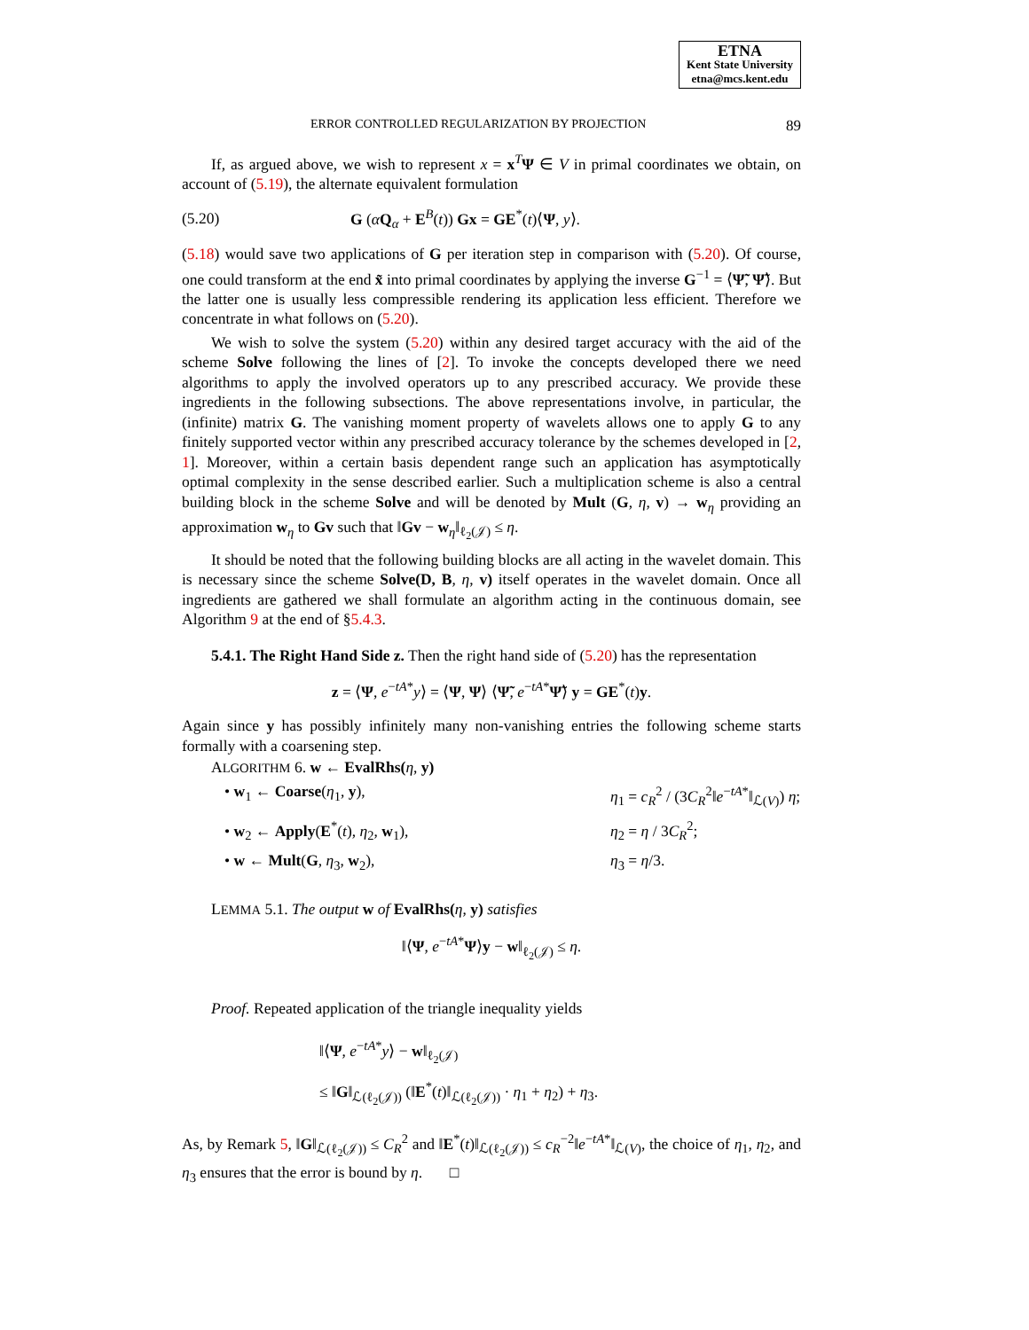ETNA
Kent State University
etna@mcs.kent.edu
ERROR CONTROLLED REGULARIZATION BY PROJECTION 89
If, as argued above, we wish to represent x = x<sup>T</sup>Ψ ∈ V in primal coordinates we obtain, on account of (5.19), the alternate equivalent formulation
(5.20) G (αQ<sub>α</sub> + E<sup>B</sup>(t)) Gx = GE<sup>*</sup>(t)⟨Ψ, y⟩.
(5.18) would save two applications of G per iteration step in comparison with (5.20). Of course, one could transform at the end x̃ into primal coordinates by applying the inverse G<sup>−1</sup> = ⟨Ψ̃, Ψ̃⟩. But the latter one is usually less compressible rendering its application less efficient. Therefore we concentrate in what follows on (5.20).
We wish to solve the system (5.20) within any desired target accuracy with the aid of the scheme Solve following the lines of [2]. To invoke the concepts developed there we need algorithms to apply the involved operators up to any prescribed accuracy. We provide these ingredients in the following subsections. The above representations involve, in particular, the (infinite) matrix G. The vanishing moment property of wavelets allows one to apply G to any finitely supported vector within any prescribed accuracy tolerance by the schemes developed in [2, 1]. Moreover, within a certain basis dependent range such an application has asymptotically optimal complexity in the sense described earlier. Such a multiplication scheme is also a central building block in the scheme Solve and will be denoted by Mult (G, η, v) → w<sub>η</sub> providing an approximation w<sub>η</sub> to Gv such that ‖Gv − w<sub>η</sub>‖<sub>ℓ<sub>2</sub>(𝒥)</sub> ≤ η.
It should be noted that the following building blocks are all acting in the wavelet domain. This is necessary since the scheme Solve(D, B, η, v) itself operates in the wavelet domain. Once all ingredients are gathered we shall formulate an algorithm acting in the continuous domain, see Algorithm 9 at the end of §5.4.3.
5.4.1. The Right Hand Side z. Then the right hand side of (5.20) has the representation
z = ⟨Ψ, e<sup>−tA*</sup>y⟩ = ⟨Ψ, Ψ⟩ ⟨Ψ̃, e<sup>−tA*</sup>Ψ̃⟩ y = GE<sup>*</sup>(t)y.
Again since y has possibly infinitely many non-vanishing entries the following scheme starts formally with a coarsening step.
ALGORITHM 6. w ← EvalRhs(η, y)
• w<sub>1</sub> ← Coarse(η<sub>1</sub>, y), η<sub>1</sub> = c<sub>R</sub><sup>2</sup> / (3C<sub>R</sub><sup>2</sup>‖e<sup>−tA*</sup>‖<sub>ℒ(V)</sub>) η;
• w<sub>2</sub> ← Apply(E<sup>*</sup>(t), η<sub>2</sub>, w<sub>1</sub>), η<sub>2</sub> = η / 3C<sub>R</sub><sup>2</sup>;
• w ← Mult(G, η<sub>3</sub>, w<sub>2</sub>), η<sub>3</sub> = η/3.
LEMMA 5.1. The output w of EvalRhs(η, y) satisfies
‖⟨Ψ, e<sup>−tA*</sup>Ψ⟩y − w‖<sub>ℓ<sub>2</sub>(𝒥)</sub> ≤ η.
Proof. Repeated application of the triangle inequality yields
‖⟨Ψ, e<sup>−tA*</sup>y⟩ − w‖<sub>ℓ<sub>2</sub>(𝒥)</sub>
≤ ‖G‖<sub>ℒ(ℓ<sub>2</sub>(𝒥))</sub> (‖E<sup>*</sup>(t)‖<sub>ℒ(ℓ<sub>2</sub>(𝒥))</sub> · η<sub>1</sub> + η<sub>2</sub>) + η<sub>3</sub>.
As, by Remark 5, ‖G‖<sub>ℒ(ℓ<sub>2</sub>(𝒥))</sub> ≤ C<sub>R</sub><sup>2</sup> and ‖E<sup>*</sup>(t)‖<sub>ℒ(ℓ<sub>2</sub>(𝒥))</sub> ≤ c<sub>R</sub><sup>−2</sup>‖e<sup>−tA*</sup>‖<sub>ℒ(V)</sub>, the choice of η<sub>1</sub>, η<sub>2</sub>, and η<sub>3</sub> ensures that the error is bound by η. □